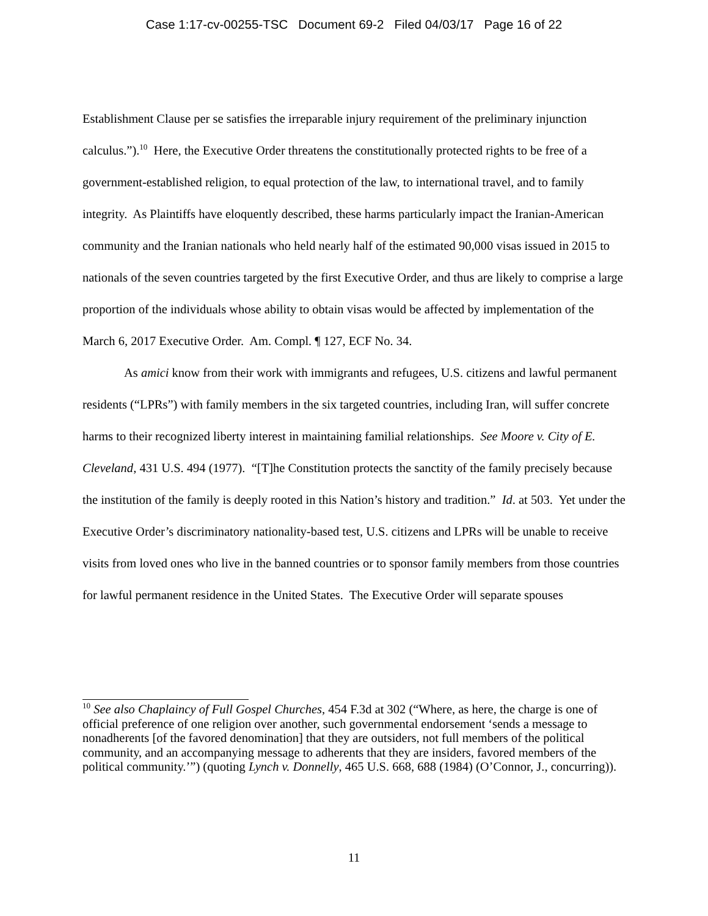Case 1:17-cv-00255-TSC Document 69-2 Filed 04/03/17 Page 16 of 22
Establishment Clause per se satisfies the irreparable injury requirement of the preliminary injunction calculus.”).<sup>10</sup> Here, the Executive Order threatens the constitutionally protected rights to be free of a government-established religion, to equal protection of the law, to international travel, and to family integrity. As Plaintiffs have eloquently described, these harms particularly impact the Iranian-American community and the Iranian nationals who held nearly half of the estimated 90,000 visas issued in 2015 to nationals of the seven countries targeted by the first Executive Order, and thus are likely to comprise a large proportion of the individuals whose ability to obtain visas would be affected by implementation of the March 6, 2017 Executive Order. Am. Compl. ¶ 127, ECF No. 34.
As amici know from their work with immigrants and refugees, U.S. citizens and lawful permanent residents (“LPRs”) with family members in the six targeted countries, including Iran, will suffer concrete harms to their recognized liberty interest in maintaining familial relationships. See Moore v. City of E. Cleveland, 431 U.S. 494 (1977). “[T]he Constitution protects the sanctity of the family precisely because the institution of the family is deeply rooted in this Nation’s history and tradition.” Id. at 503. Yet under the Executive Order’s discriminatory nationality-based test, U.S. citizens and LPRs will be unable to receive visits from loved ones who live in the banned countries or to sponsor family members from those countries for lawful permanent residence in the United States. The Executive Order will separate spouses
<sup>10</sup> See also Chaplaincy of Full Gospel Churches, 454 F.3d at 302 (“Where, as here, the charge is one of official preference of one religion over another, such governmental endorsement ‘sends a message to nonadherents [of the favored denomination] that they are outsiders, not full members of the political community, and an accompanying message to adherents that they are insiders, favored members of the political community.’”) (quoting Lynch v. Donnelly, 465 U.S. 668, 688 (1984) (O’Connor, J., concurring)).
11